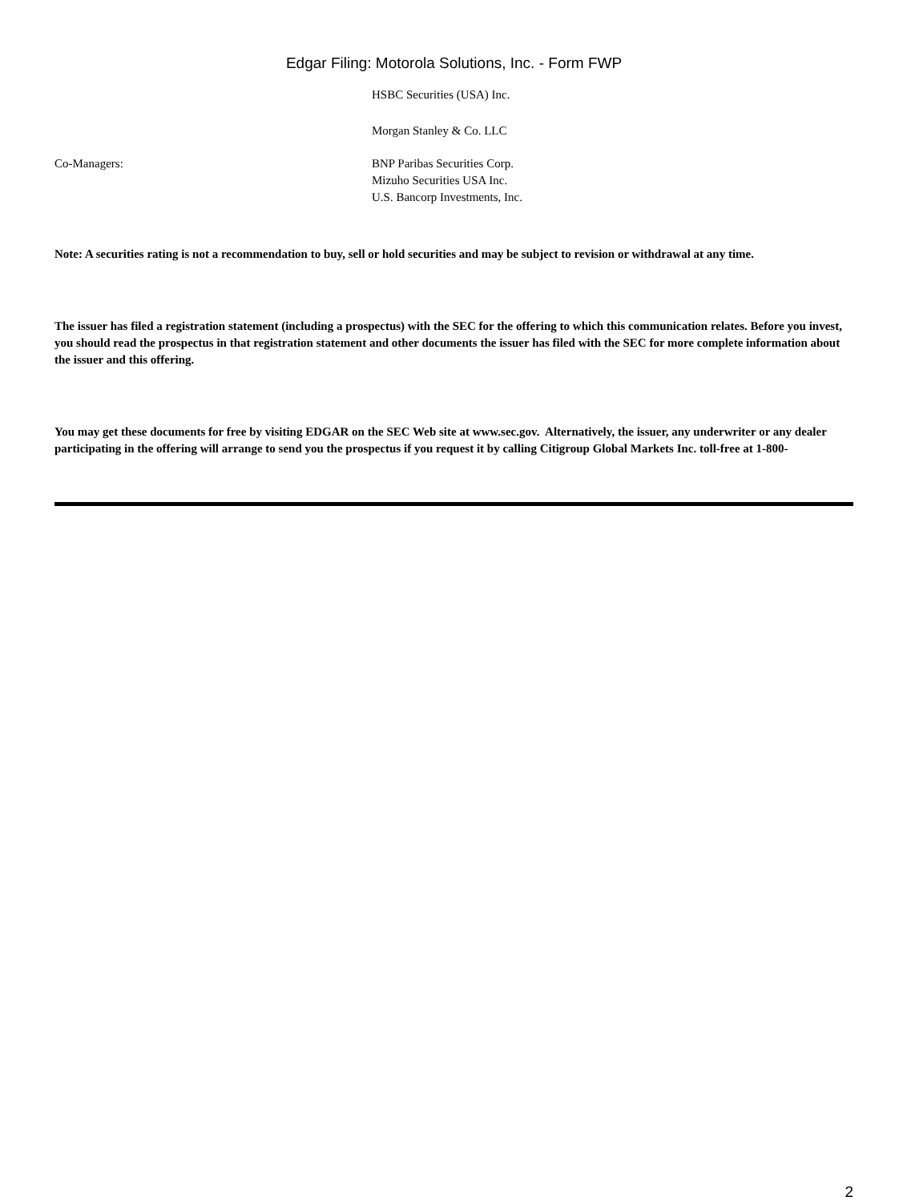Edgar Filing: Motorola Solutions, Inc. - Form FWP
| | HSBC Securities (USA) Inc. |
| | Morgan Stanley & Co. LLC |
| Co-Managers: | BNP Paribas Securities Corp. Mizuho Securities USA Inc. U.S. Bancorp Investments, Inc. |
Note: A securities rating is not a recommendation to buy, sell or hold securities and may be subject to revision or withdrawal at any time.
The issuer has filed a registration statement (including a prospectus) with the SEC for the offering to which this communication relates. Before you invest, you should read the prospectus in that registration statement and other documents the issuer has filed with the SEC for more complete information about the issuer and this offering.
You may get these documents for free by visiting EDGAR on the SEC Web site at www.sec.gov. Alternatively, the issuer, any underwriter or any dealer participating in the offering will arrange to send you the prospectus if you request it by calling Citigroup Global Markets Inc. toll-free at 1-800-
2